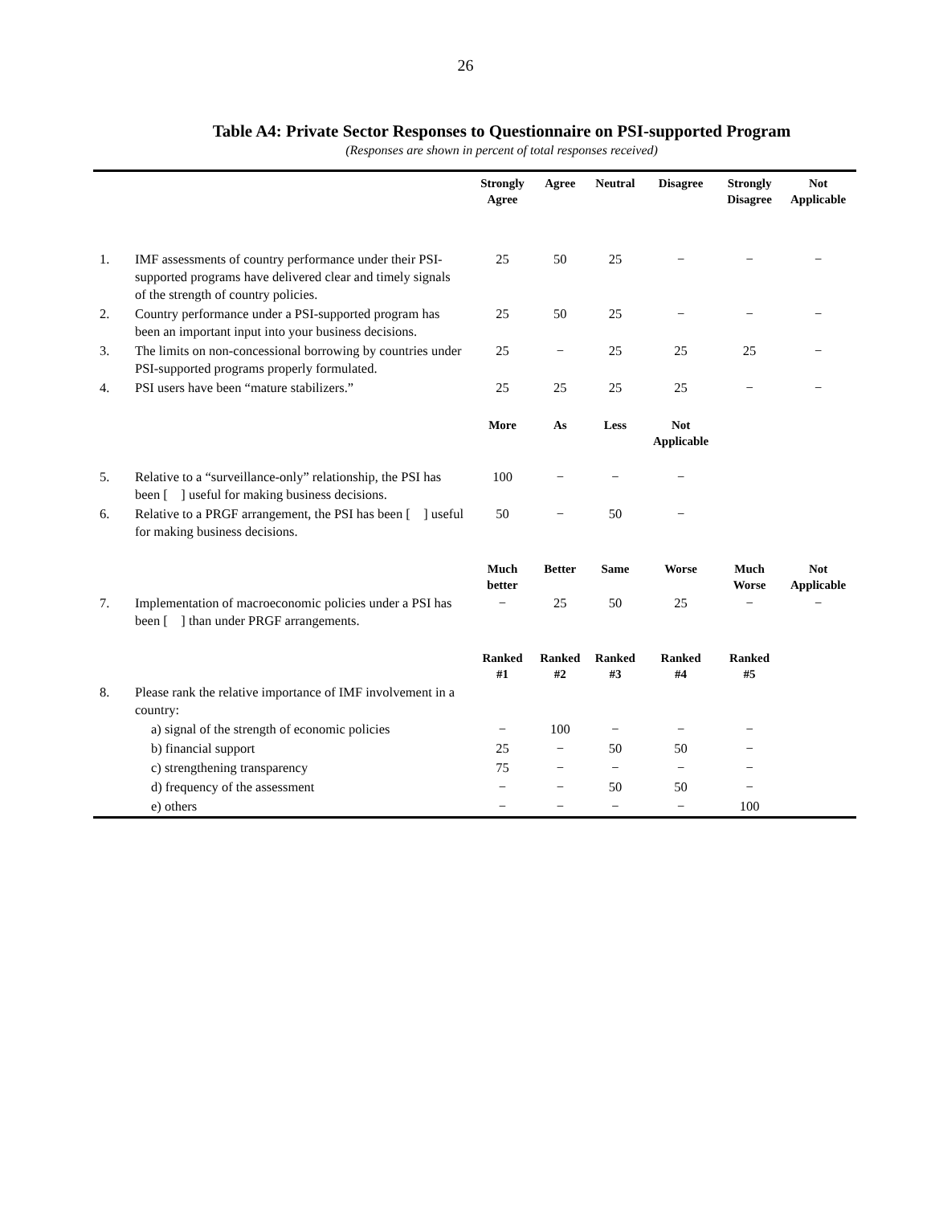26
Table A4: Private Sector Responses to Questionnaire on PSI-supported Program
(Responses are shown in percent of total responses received)
| | | Strongly Agree | Agree | Neutral | Disagree | Strongly Disagree | Not Applicable |
| 1. | IMF assessments of country performance under their PSI-supported programs have delivered clear and timely signals of the strength of country policies. | 25 | 50 | 25 | − | − | − |
| 2. | Country performance under a PSI-supported program has been an important input into your business decisions. | 25 | 50 | 25 | − | − | − |
| 3. | The limits on non-concessional borrowing by countries under PSI-supported programs properly formulated. | 25 | − | 25 | 25 | 25 | − |
| 4. | PSI users have been “mature stabilizers.” | 25 | 25 | 25 | 25 | − | − |
| | | More | As | Less | Not Applicable | | |
| 5. | Relative to a “surveillance-only” relationship, the PSI has been [ ] useful for making business decisions. | 100 | − | − | − | | |
| 6. | Relative to a PRGF arrangement, the PSI has been [ ] useful for making business decisions. | 50 | − | 50 | − | | |
| | | Much better | Better | Same | Worse | Much Worse | Not Applicable |
| 7. | Implementation of macroeconomic policies under a PSI has been [ ] than under PRGF arrangements. | − | 25 | 50 | 25 | − | − |
| | | Ranked #1 | Ranked #2 | Ranked #3 | Ranked #4 | Ranked #5 | |
| 8. | Please rank the relative importance of IMF involvement in a country: | | | | | | |
| | a) signal of the strength of economic policies | − | 100 | − | − | − | |
| | b) financial support | 25 | − | 50 | 50 | − | |
| | c) strengthening transparency | 75 | − | − | − | − | |
| | d) frequency of the assessment | − | − | 50 | 50 | − | |
| | e) others | − | − | − | − | 100 | |